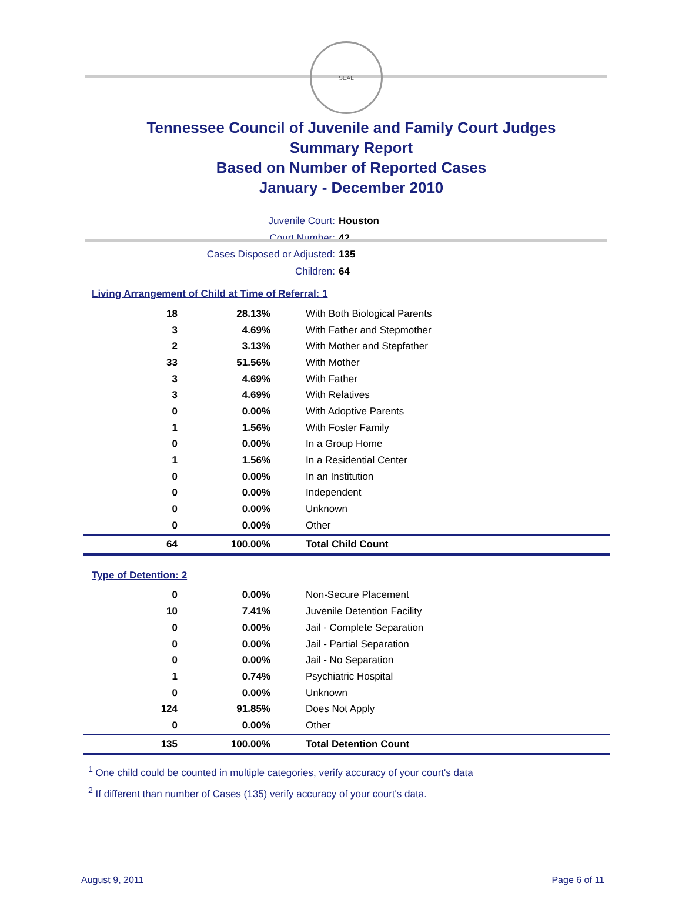SEAL
Tennessee Council of Juvenile and Family Court Judges
Summary Report
Based on Number of Reported Cases
January - December 2010
Juvenile Court: Houston
Court Number: 42
Cases Disposed or Adjusted: 135
Children: 64
Living Arrangement of Child at Time of Referral: 1
| 18 | 28.13% | With Both Biological Parents |
| 3 | 4.69% | With Father and Stepmother |
| 2 | 3.13% | With Mother and Stepfather |
| 33 | 51.56% | With Mother |
| 3 | 4.69% | With Father |
| 3 | 4.69% | With Relatives |
| 0 | 0.00% | With Adoptive Parents |
| 1 | 1.56% | With Foster Family |
| 0 | 0.00% | In a Group Home |
| 1 | 1.56% | In a Residential Center |
| 0 | 0.00% | In an Institution |
| 0 | 0.00% | Independent |
| 0 | 0.00% | Unknown |
| 0 | 0.00% | Other |
| 64 | 100.00% | Total Child Count |
Type of Detention: 2
| 0 | 0.00% | Non-Secure Placement |
| 10 | 7.41% | Juvenile Detention Facility |
| 0 | 0.00% | Jail - Complete Separation |
| 0 | 0.00% | Jail - Partial Separation |
| 0 | 0.00% | Jail - No Separation |
| 1 | 0.74% | Psychiatric Hospital |
| 0 | 0.00% | Unknown |
| 124 | 91.85% | Does Not Apply |
| 0 | 0.00% | Other |
| 135 | 100.00% | Total Detention Count |
<sup>1</sup> One child could be counted in multiple categories, verify accuracy of your court's data
<sup>2</sup> If different than number of Cases (135) verify accuracy of your court's data.
August 9, 2011 Page 6 of 11